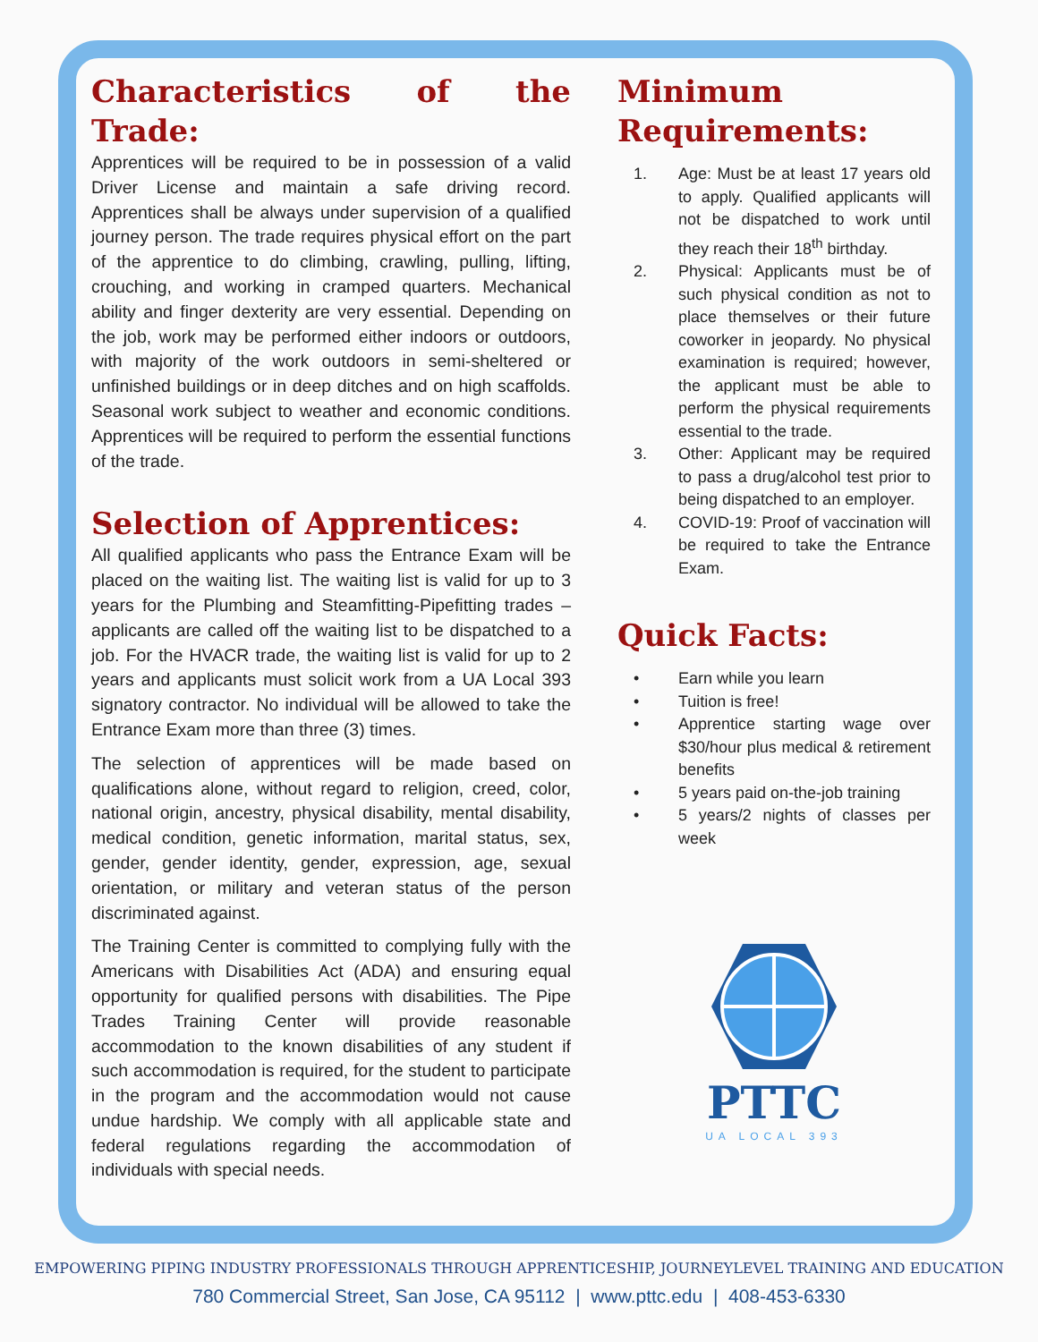Characteristics of the Trade:
Apprentices will be required to be in possession of a valid Driver License and maintain a safe driving record. Apprentices shall be always under supervision of a qualified journey person. The trade requires physical effort on the part of the apprentice to do climbing, crawling, pulling, lifting, crouching, and working in cramped quarters. Mechanical ability and finger dexterity are very essential. Depending on the job, work may be performed either indoors or outdoors, with majority of the work outdoors in semi-sheltered or unfinished buildings or in deep ditches and on high scaffolds. Seasonal work subject to weather and economic conditions. Apprentices will be required to perform the essential functions of the trade.
Selection of Apprentices:
All qualified applicants who pass the Entrance Exam will be placed on the waiting list. The waiting list is valid for up to 3 years for the Plumbing and Steamfitting-Pipefitting trades – applicants are called off the waiting list to be dispatched to a job. For the HVACR trade, the waiting list is valid for up to 2 years and applicants must solicit work from a UA Local 393 signatory contractor. No individual will be allowed to take the Entrance Exam more than three (3) times.
The selection of apprentices will be made based on qualifications alone, without regard to religion, creed, color, national origin, ancestry, physical disability, mental disability, medical condition, genetic information, marital status, sex, gender, gender identity, gender, expression, age, sexual orientation, or military and veteran status of the person discriminated against.
The Training Center is committed to complying fully with the Americans with Disabilities Act (ADA) and ensuring equal opportunity for qualified persons with disabilities. The Pipe Trades Training Center will provide reasonable accommodation to the known disabilities of any student if such accommodation is required, for the student to participate in the program and the accommodation would not cause undue hardship. We comply with all applicable state and federal regulations regarding the accommodation of individuals with special needs.
Minimum Requirements:
1. Age: Must be at least 17 years old to apply. Qualified applicants will not be dispatched to work until they reach their 18<sup>th</sup> birthday.
2. Physical: Applicants must be of such physical condition as not to place themselves or their future coworker in jeopardy. No physical examination is required; however, the applicant must be able to perform the physical requirements essential to the trade.
3. Other: Applicant may be required to pass a drug/alcohol test prior to being dispatched to an employer.
4. COVID-19: Proof of vaccination will be required to take the Entrance Exam.
Quick Facts:
• Earn while you learn
• Tuition is free!
• Apprentice starting wage over $30/hour plus medical & retirement benefits
• 5 years paid on-the-job training
• 5 years/2 nights of classes per week
PTTC
UA LOCAL 393
EMPOWERING PIPING INDUSTRY PROFESSIONALS THROUGH APPRENTICESHIP, JOURNEYLEVEL TRAINING AND EDUCATION
780 Commercial Street, San Jose, CA 95112 | www.pttc.edu | 408-453-6330